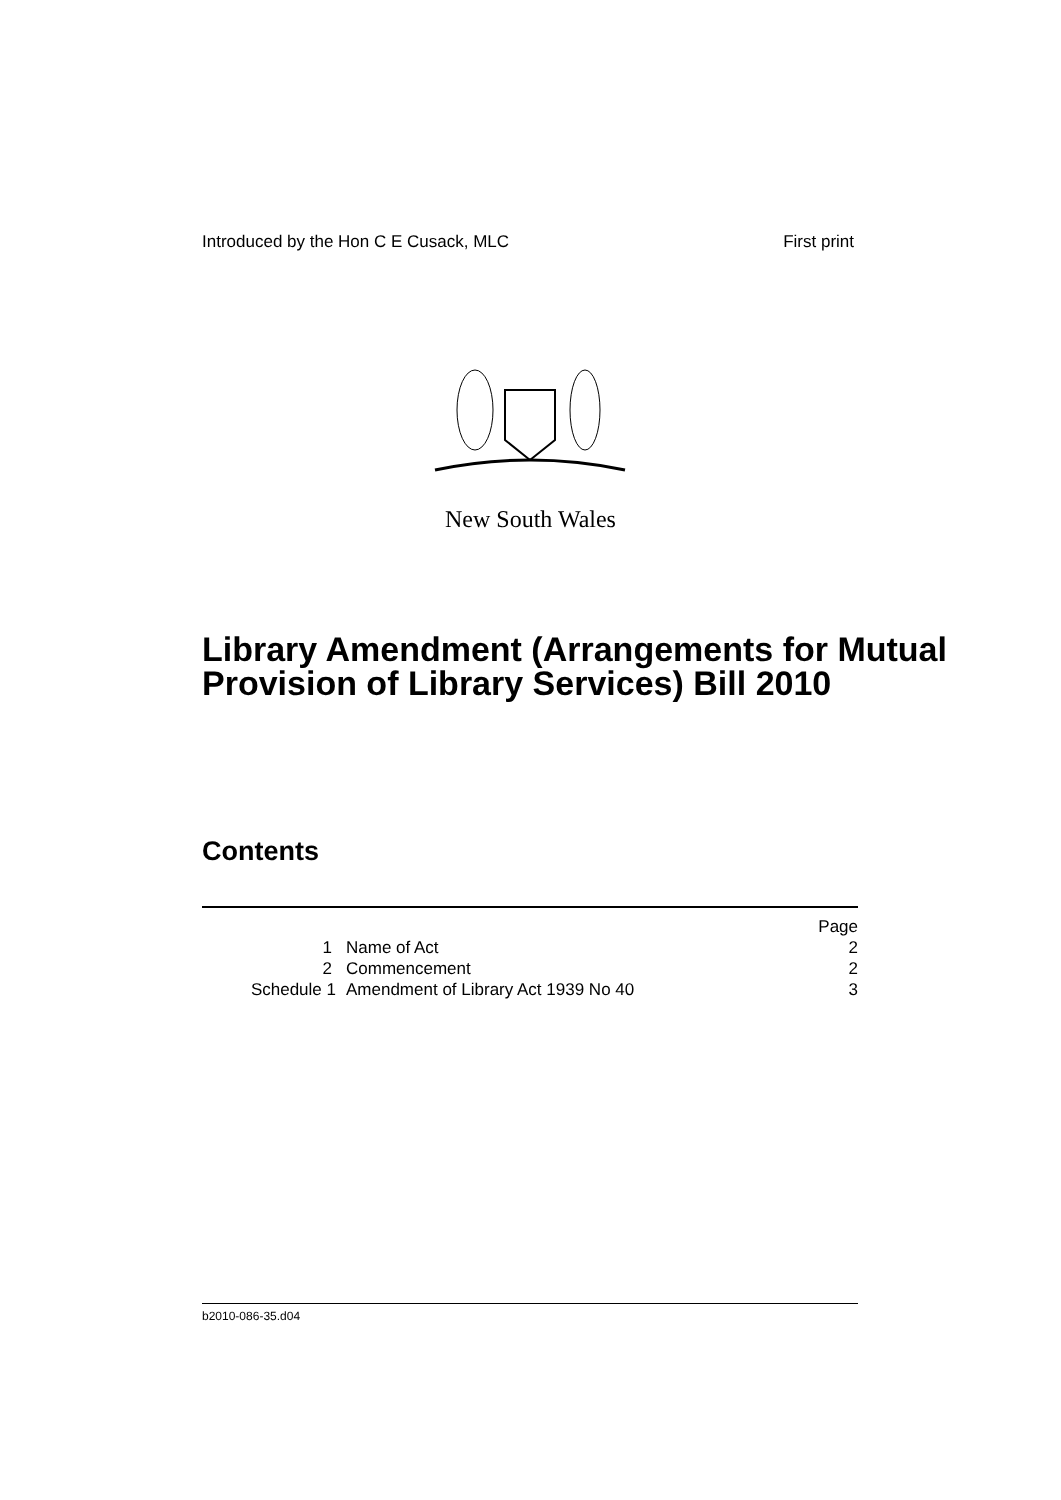Introduced by the Hon C E Cusack, MLC First print
New South Wales
Library Amendment (Arrangements for Mutual Provision of Library Services) Bill 2010
Contents
| | | Page |
| 1 | Name of Act | 2 |
| 2 | Commencement | 2 |
| Schedule 1 | Amendment of Library Act 1939 No 40 | 3 |
b2010-086-35.d04